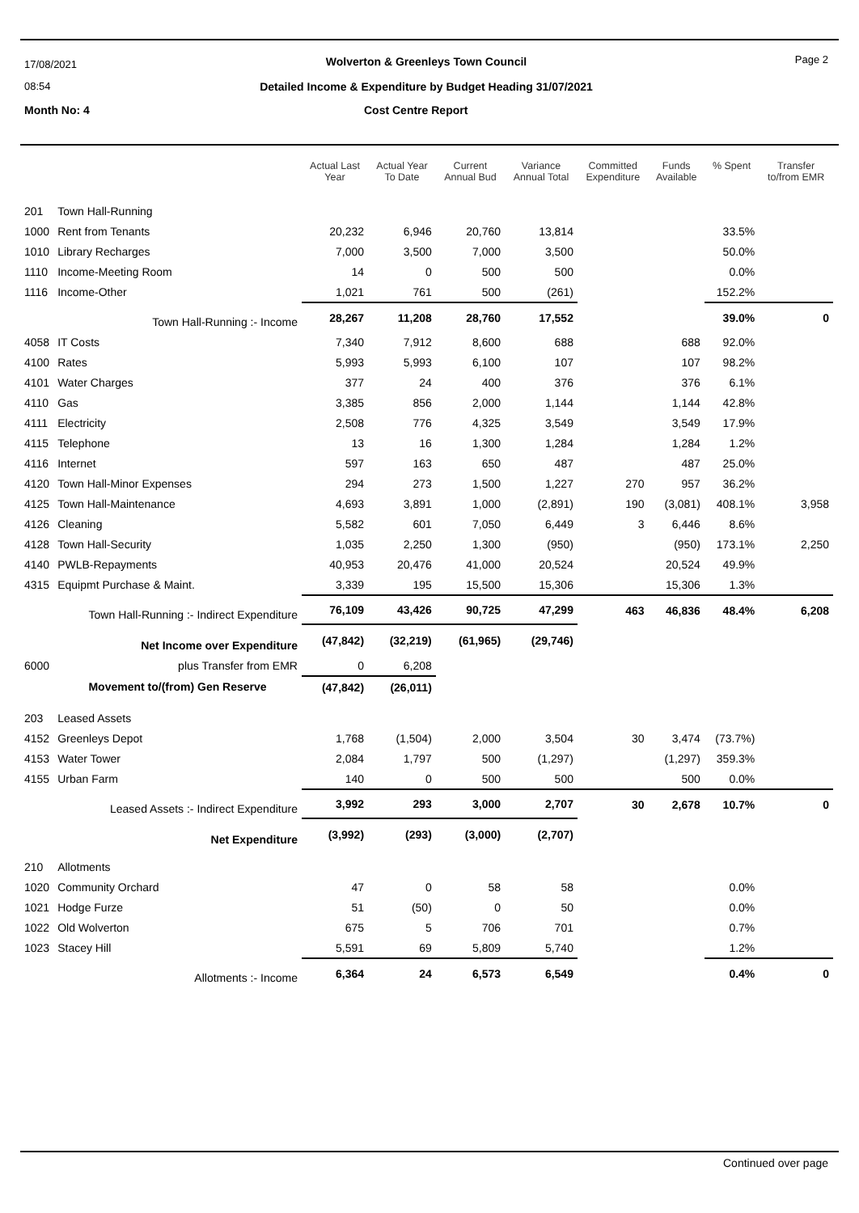17/08/2021
08:54
Page 2
Wolverton & Greenleys Town Council
Detailed Income & Expenditure by Budget Heading 31/07/2021
Month No: 4 Cost Centre Report
| | | Actual Last Year | Actual Year To Date | Current Annual Bud | Variance Annual Total | Committed Expenditure | Funds Available | % Spent | Transfer to/from EMR |
| --- | --- | --- | --- | --- | --- | --- | --- | --- | --- |
| 201 | Town Hall-Running | | | | | | | | |
| 1000 | Rent from Tenants | 20,232 | 6,946 | 20,760 | 13,814 | | | 33.5% | |
| 1010 | Library Recharges | 7,000 | 3,500 | 7,000 | 3,500 | | | 50.0% | |
| 1110 | Income-Meeting Room | 14 | 0 | 500 | 500 | | | 0.0% | |
| 1116 | Income-Other | 1,021 | 761 | 500 | (261) | | | 152.2% | |
| | Town Hall-Running :- Income | 28,267 | 11,208 | 28,760 | 17,552 | | | 39.0% | 0 |
| 4058 | IT Costs | 7,340 | 7,912 | 8,600 | 688 | | 688 | 92.0% | |
| 4100 | Rates | 5,993 | 5,993 | 6,100 | 107 | | 107 | 98.2% | |
| 4101 | Water Charges | 377 | 24 | 400 | 376 | | 376 | 6.1% | |
| 4110 | Gas | 3,385 | 856 | 2,000 | 1,144 | | 1,144 | 42.8% | |
| 4111 | Electricity | 2,508 | 776 | 4,325 | 3,549 | | 3,549 | 17.9% | |
| 4115 | Telephone | 13 | 16 | 1,300 | 1,284 | | 1,284 | 1.2% | |
| 4116 | Internet | 597 | 163 | 650 | 487 | | 487 | 25.0% | |
| 4120 | Town Hall-Minor Expenses | 294 | 273 | 1,500 | 1,227 | 270 | 957 | 36.2% | |
| 4125 | Town Hall-Maintenance | 4,693 | 3,891 | 1,000 | (2,891) | 190 | (3,081) | 408.1% | 3,958 |
| 4126 | Cleaning | 5,582 | 601 | 7,050 | 6,449 | 3 | 6,446 | 8.6% | |
| 4128 | Town Hall-Security | 1,035 | 2,250 | 1,300 | (950) | | (950) | 173.1% | 2,250 |
| 4140 | PWLB-Repayments | 40,953 | 20,476 | 41,000 | 20,524 | | 20,524 | 49.9% | |
| 4315 | Equipmt Purchase & Maint. | 3,339 | 195 | 15,500 | 15,306 | | 15,306 | 1.3% | |
| | Town Hall-Running :- Indirect Expenditure | 76,109 | 43,426 | 90,725 | 47,299 | 463 | 46,836 | 48.4% | 6,208 |
| | Net Income over Expenditure | (47,842) | (32,219) | (61,965) | (29,746) | | | | |
| 6000 | plus Transfer from EMR | 0 | 6,208 | | | | | | |
| | Movement to/(from) Gen Reserve | (47,842) | (26,011) | | | | | | |
| 203 | Leased Assets | | | | | | | | |
| 4152 | Greenleys Depot | 1,768 | (1,504) | 2,000 | 3,504 | 30 | 3,474 | (73.7%) | |
| 4153 | Water Tower | 2,084 | 1,797 | 500 | (1,297) | | (1,297) | 359.3% | |
| 4155 | Urban Farm | 140 | 0 | 500 | 500 | | 500 | 0.0% | |
| | Leased Assets :- Indirect Expenditure | 3,992 | 293 | 3,000 | 2,707 | 30 | 2,678 | 10.7% | 0 |
| | Net Expenditure | (3,992) | (293) | (3,000) | (2,707) | | | | |
| 210 | Allotments | | | | | | | | |
| 1020 | Community Orchard | 47 | 0 | 58 | 58 | | | 0.0% | |
| 1021 | Hodge Furze | 51 | (50) | 0 | 50 | | | 0.0% | |
| 1022 | Old Wolverton | 675 | 5 | 706 | 701 | | | 0.7% | |
| 1023 | Stacey Hill | 5,591 | 69 | 5,809 | 5,740 | | | 1.2% | |
| | Allotments :- Income | 6,364 | 24 | 6,573 | 6,549 | | | 0.4% | 0 |
Continued over page